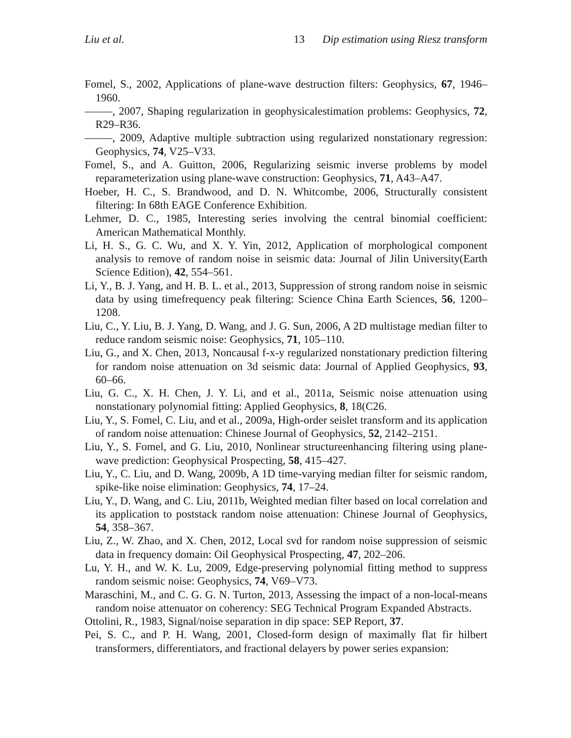Liu et al. 13 Dip estimation using Riesz transform
Fomel, S., 2002, Applications of plane-wave destruction filters: Geophysics, 67, 1946–1960.
——–, 2007, Shaping regularization in geophysicalestimation problems: Geophysics, 72, R29–R36.
——–, 2009, Adaptive multiple subtraction using regularized nonstationary regression: Geophysics, 74, V25–V33.
Fomel, S., and A. Guitton, 2006, Regularizing seismic inverse problems by model reparameterization using plane-wave construction: Geophysics, 71, A43–A47.
Hoeber, H. C., S. Brandwood, and D. N. Whitcombe, 2006, Structurally consistent filtering: In 68th EAGE Conference Exhibition.
Lehmer, D. C., 1985, Interesting series involving the central binomial coefficient: American Mathematical Monthly.
Li, H. S., G. C. Wu, and X. Y. Yin, 2012, Application of morphological component analysis to remove of random noise in seismic data: Journal of Jilin University(Earth Science Edition), 42, 554–561.
Li, Y., B. J. Yang, and H. B. L. et al., 2013, Suppression of strong random noise in seismic data by using timefrequency peak filtering: Science China Earth Sciences, 56, 1200–1208.
Liu, C., Y. Liu, B. J. Yang, D. Wang, and J. G. Sun, 2006, A 2D multistage median filter to reduce random seismic noise: Geophysics, 71, 105–110.
Liu, G., and X. Chen, 2013, Noncausal f-x-y regularized nonstationary prediction filtering for random noise attenuation on 3d seismic data: Journal of Applied Geophysics, 93, 60–66.
Liu, G. C., X. H. Chen, J. Y. Li, and et al., 2011a, Seismic noise attenuation using nonstationary polynomial fitting: Applied Geophysics, 8, 18(C26.
Liu, Y., S. Fomel, C. Liu, and et al., 2009a, High-order seislet transform and its application of random noise attenuation: Chinese Journal of Geophysics, 52, 2142–2151.
Liu, Y., S. Fomel, and G. Liu, 2010, Nonlinear structureenhancing filtering using plane-wave prediction: Geophysical Prospecting, 58, 415–427.
Liu, Y., C. Liu, and D. Wang, 2009b, A 1D time-varying median filter for seismic random, spike-like noise elimination: Geophysics, 74, 17–24.
Liu, Y., D. Wang, and C. Liu, 2011b, Weighted median filter based on local correlation and its application to poststack random noise attenuation: Chinese Journal of Geophysics, 54, 358–367.
Liu, Z., W. Zhao, and X. Chen, 2012, Local svd for random noise suppression of seismic data in frequency domain: Oil Geophysical Prospecting, 47, 202–206.
Lu, Y. H., and W. K. Lu, 2009, Edge-preserving polynomial fitting method to suppress random seismic noise: Geophysics, 74, V69–V73.
Maraschini, M., and C. G. G. N. Turton, 2013, Assessing the impact of a non-local-means random noise attenuator on coherency: SEG Technical Program Expanded Abstracts.
Ottolini, R., 1983, Signal/noise separation in dip space: SEP Report, 37.
Pei, S. C., and P. H. Wang, 2001, Closed-form design of maximally flat fir hilbert transformers, differentiators, and fractional delayers by power series expansion: